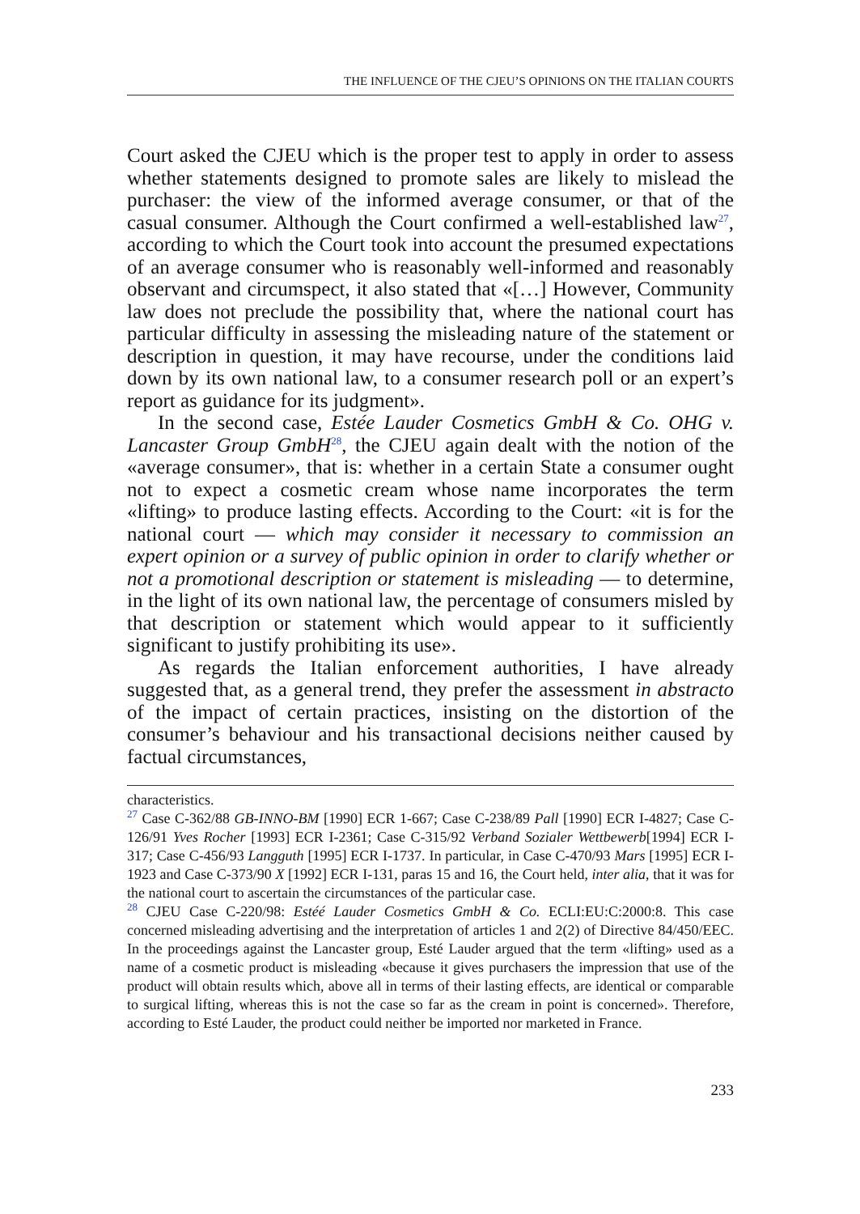THE INFLUENCE OF THE CJEU’S OPINIONS ON THE ITALIAN COURTS
Court asked the CJEU which is the proper test to apply in order to assess whether statements designed to promote sales are likely to mislead the purchaser: the view of the informed average consumer, or that of the casual consumer. Although the Court confirmed a well-established law<sup>27</sup>, according to which the Court took into account the presumed expectations of an average consumer who is reasonably well-informed and reasonably observant and circumspect, it also stated that «[…] However, Community law does not preclude the possibility that, where the national court has particular difficulty in assessing the misleading nature of the statement or description in question, it may have recourse, under the conditions laid down by its own national law, to a consumer research poll or an expert’s report as guidance for its judgment».
In the second case, Estée Lauder Cosmetics GmbH & Co. OHG v. Lancaster Group GmbH<sup>28</sup>, the CJEU again dealt with the notion of the «average consumer», that is: whether in a certain State a consumer ought not to expect a cosmetic cream whose name incorporates the term «lifting» to produce lasting effects. According to the Court: «it is for the national court — which may consider it necessary to commission an expert opinion or a survey of public opinion in order to clarify whether or not a promotional description or statement is misleading — to determine, in the light of its own national law, the percentage of consumers misled by that description or statement which would appear to it sufficiently significant to justify prohibiting its use».
As regards the Italian enforcement authorities, I have already suggested that, as a general trend, they prefer the assessment in abstracto of the impact of certain practices, insisting on the distortion of the consumer’s behaviour and his transactional decisions neither caused by factual circumstances,
characteristics.
<sup>27</sup> Case C-362/88 GB-INNO-BM [1990] ECR 1-667; Case C-238/89 Pall [1990] ECR I-4827; Case C-126/91 Yves Rocher [1993] ECR I-2361; Case C-315/92 Verband Sozialer Wettbewerb[1994] ECR I-317; Case C-456/93 Langguth [1995] ECR I-1737. In particular, in Case C-470/93 Mars [1995] ECR I-1923 and Case C-373/90 X [1992] ECR I-131, paras 15 and 16, the Court held, inter alia, that it was for the national court to ascertain the circumstances of the particular case.
<sup>28</sup> CJEU Case C-220/98: Estéé Lauder Cosmetics GmbH & Co. ECLI:EU:C:2000:8. This case concerned misleading advertising and the interpretation of articles 1 and 2(2) of Directive 84/450/EEC. In the proceedings against the Lancaster group, Esté Lauder argued that the term «lifting» used as a name of a cosmetic product is misleading «because it gives purchasers the impression that use of the product will obtain results which, above all in terms of their lasting effects, are identical or comparable to surgical lifting, whereas this is not the case so far as the cream in point is concerned». Therefore, according to Esté Lauder, the product could neither be imported nor marketed in France.
233